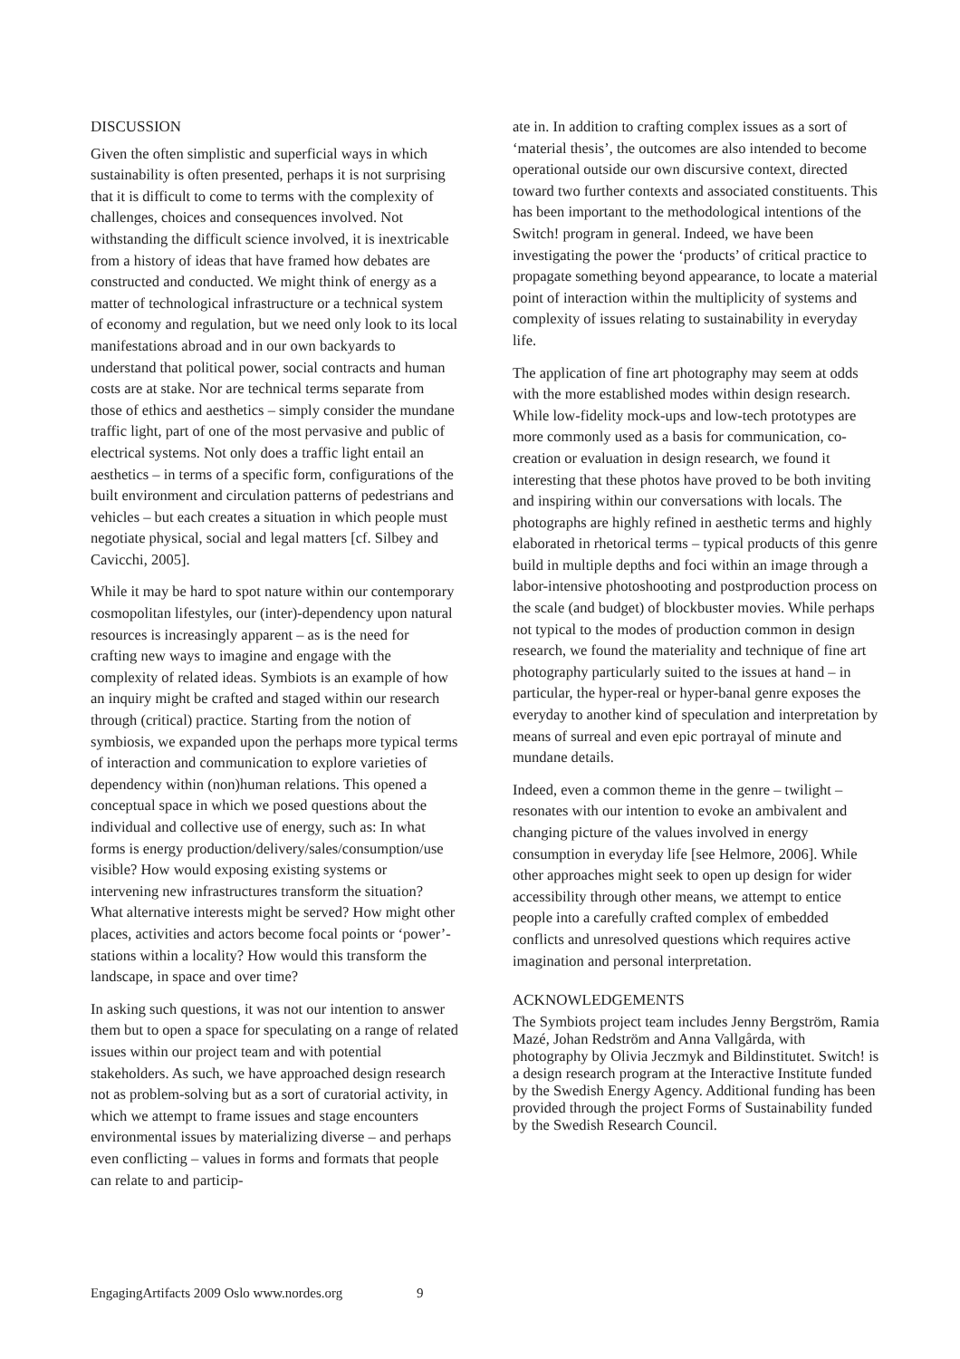DISCUSSION
Given the often simplistic and superficial ways in which sustainability is often presented, perhaps it is not surprising that it is difficult to come to terms with the complexity of challenges, choices and consequences involved. Not withstanding the difficult science involved, it is inextricable from a history of ideas that have framed how debates are constructed and conducted. We might think of energy as a matter of technological infrastructure or a technical system of economy and regulation, but we need only look to its local manifestations abroad and in our own backyards to understand that political power, social contracts and human costs are at stake. Nor are technical terms separate from those of ethics and aesthetics – simply consider the mundane traffic light, part of one of the most pervasive and public of electrical systems. Not only does a traffic light entail an aesthetics – in terms of a specific form, configurations of the built environment and circulation patterns of pedestrians and vehicles – but each creates a situation in which people must negotiate physical, social and legal matters [cf. Silbey and Cavicchi, 2005].
While it may be hard to spot nature within our contemporary cosmopolitan lifestyles, our (inter)-dependency upon natural resources is increasingly apparent – as is the need for crafting new ways to imagine and engage with the complexity of related ideas. Symbiots is an example of how an inquiry might be crafted and staged within our research through (critical) practice. Starting from the notion of symbiosis, we expanded upon the perhaps more typical terms of interaction and communication to explore varieties of dependency within (non)human relations. This opened a conceptual space in which we posed questions about the individual and collective use of energy, such as: In what forms is energy production/delivery/sales/consumption/use visible? How would exposing existing systems or intervening new infrastructures transform the situation? What alternative interests might be served? How might other places, activities and actors become focal points or ‘power’-stations within a locality? How would this transform the landscape, in space and over time?
In asking such questions, it was not our intention to answer them but to open a space for speculating on a range of related issues within our project team and with potential stakeholders. As such, we have approached design research not as problem-solving but as a sort of curatorial activity, in which we attempt to frame issues and stage encounters environmental issues by materializing diverse – and perhaps even conflicting – values in forms and formats that people can relate to and particip-
ate in. In addition to crafting complex issues as a sort of ‘material thesis’, the outcomes are also intended to become operational outside our own discursive context, directed toward two further contexts and associated constituents. This has been important to the methodological intentions of the Switch! program in general. Indeed, we have been investigating the power the ‘products’ of critical practice to propagate something beyond appearance, to locate a material point of interaction within the multiplicity of systems and complexity of issues relating to sustainability in everyday life.
The application of fine art photography may seem at odds with the more established modes within design research. While low-fidelity mock-ups and low-tech prototypes are more commonly used as a basis for communication, co-creation or evaluation in design research, we found it interesting that these photos have proved to be both inviting and inspiring within our conversations with locals. The photographs are highly refined in aesthetic terms and highly elaborated in rhetorical terms – typical products of this genre build in multiple depths and foci within an image through a labor-intensive photoshooting and postproduction process on the scale (and budget) of blockbuster movies. While perhaps not typical to the modes of production common in design research, we found the materiality and technique of fine art photography particularly suited to the issues at hand – in particular, the hyper-real or hyper-banal genre exposes the everyday to another kind of speculation and interpretation by means of surreal and even epic portrayal of minute and mundane details.
Indeed, even a common theme in the genre – twilight – resonates with our intention to evoke an ambivalent and changing picture of the values involved in energy consumption in everyday life [see Helmore, 2006]. While other approaches might seek to open up design for wider accessibility through other means, we attempt to entice people into a carefully crafted complex of embedded conflicts and unresolved questions which requires active imagination and personal interpretation.
ACKNOWLEDGEMENTS
The Symbiots project team includes Jenny Bergström, Ramia Mazé, Johan Redström and Anna Vallgårda, with photography by Olivia Jeczmyk and Bildinstitutet. Switch! is a design research program at the Interactive Institute funded by the Swedish Energy Agency. Additional funding has been provided through the project Forms of Sustainability funded by the Swedish Research Council.
EngagingArtifacts 2009 Oslo www.nordes.org 9